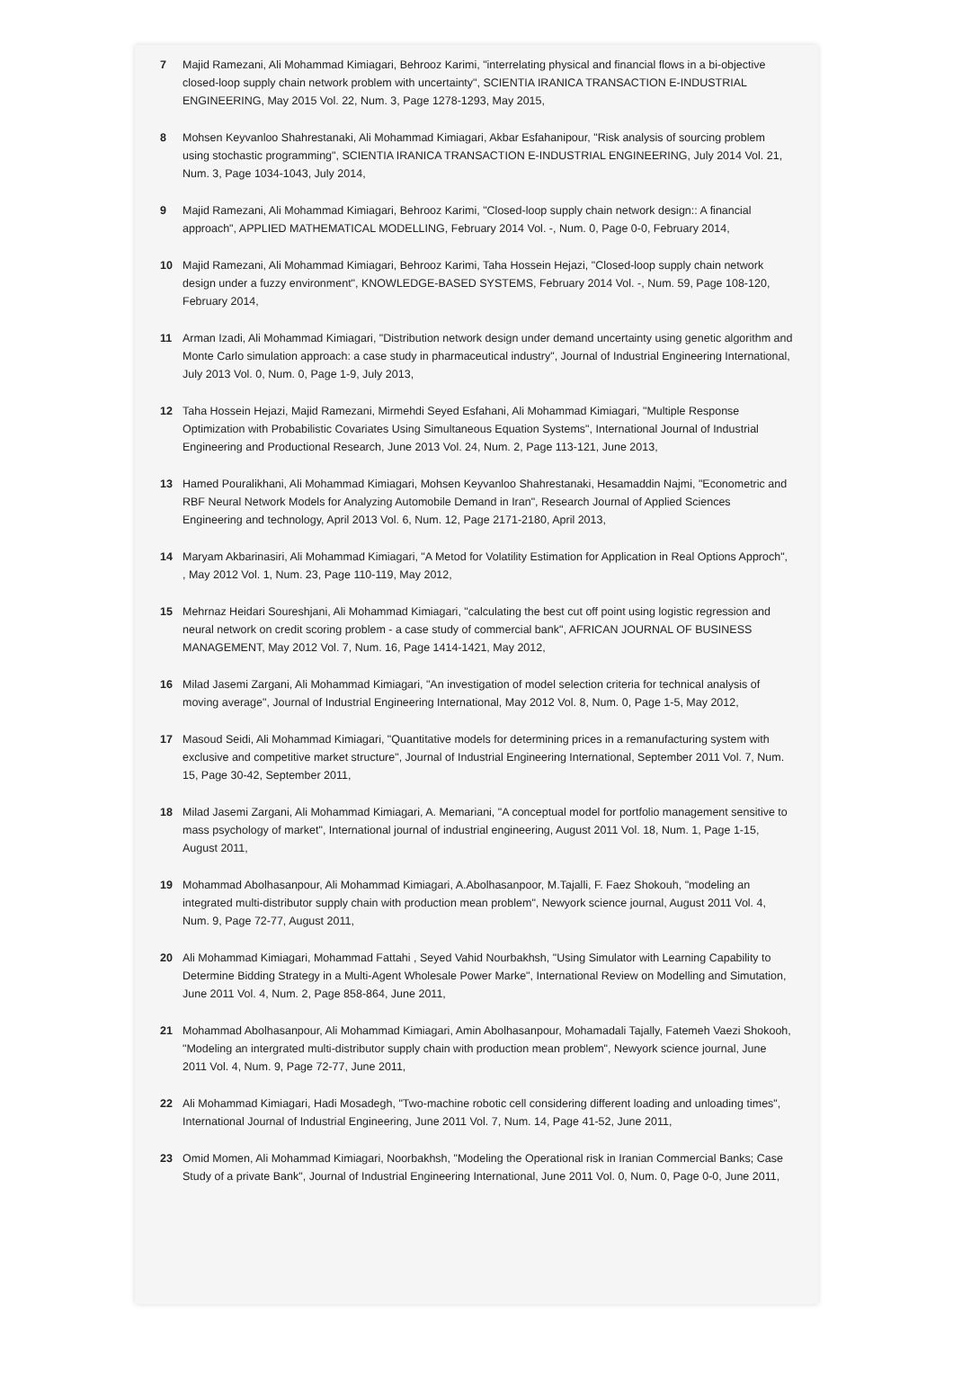7 Majid Ramezani, Ali Mohammad Kimiagari, Behrooz Karimi, "interrelating physical and financial flows in a bi-objective closed-loop supply chain network problem with uncertainty", SCIENTIA IRANICA TRANSACTION E-INDUSTRIAL ENGINEERING, May 2015 Vol. 22, Num. 3, Page 1278-1293, May 2015,
8 Mohsen Keyvanloo Shahrestanaki, Ali Mohammad Kimiagari, Akbar Esfahanipour, "Risk analysis of sourcing problem using stochastic programming", SCIENTIA IRANICA TRANSACTION E-INDUSTRIAL ENGINEERING, July 2014 Vol. 21, Num. 3, Page 1034-1043, July 2014,
9 Majid Ramezani, Ali Mohammad Kimiagari, Behrooz Karimi, "Closed-loop supply chain network design:: A financial approach", APPLIED MATHEMATICAL MODELLING, February 2014 Vol. -, Num. 0, Page 0-0, February 2014,
10 Majid Ramezani, Ali Mohammad Kimiagari, Behrooz Karimi, Taha Hossein Hejazi, "Closed-loop supply chain network design under a fuzzy environment", KNOWLEDGE-BASED SYSTEMS, February 2014 Vol. -, Num. 59, Page 108-120, February 2014,
11 Arman Izadi, Ali Mohammad Kimiagari, "Distribution network design under demand uncertainty using genetic algorithm and Monte Carlo simulation approach: a case study in pharmaceutical industry", Journal of Industrial Engineering International, July 2013 Vol. 0, Num. 0, Page 1-9, July 2013,
12 Taha Hossein Hejazi, Majid Ramezani, Mirmehdi Seyed Esfahani, Ali Mohammad Kimiagari, "Multiple Response Optimization with Probabilistic Covariates Using Simultaneous Equation Systems", International Journal of Industrial Engineering and Productional Research, June 2013 Vol. 24, Num. 2, Page 113-121, June 2013,
13 Hamed Pouralikhani, Ali Mohammad Kimiagari, Mohsen Keyvanloo Shahrestanaki, Hesamaddin Najmi, "Econometric and RBF Neural Network Models for Analyzing Automobile Demand in Iran", Research Journal of Applied Sciences Engineering and technology, April 2013 Vol. 6, Num. 12, Page 2171-2180, April 2013,
14 Maryam Akbarinasiri, Ali Mohammad Kimiagari, "A Metod for Volatility Estimation for Application in Real Options Approch", , May 2012 Vol. 1, Num. 23, Page 110-119, May 2012,
15 Mehrnaz Heidari Soureshjani, Ali Mohammad Kimiagari, "calculating the best cut off point using logistic regression and neural network on credit scoring problem - a case study of commercial bank", AFRICAN JOURNAL OF BUSINESS MANAGEMENT, May 2012 Vol. 7, Num. 16, Page 1414-1421, May 2012,
16 Milad Jasemi Zargani, Ali Mohammad Kimiagari, "An investigation of model selection criteria for technical analysis of moving average", Journal of Industrial Engineering International, May 2012 Vol. 8, Num. 0, Page 1-5, May 2012,
17 Masoud Seidi, Ali Mohammad Kimiagari, "Quantitative models for determining prices in a remanufacturing system with exclusive and competitive market structure", Journal of Industrial Engineering International, September 2011 Vol. 7, Num. 15, Page 30-42, September 2011,
18 Milad Jasemi Zargani, Ali Mohammad Kimiagari, A. Memariani, "A conceptual model for portfolio management sensitive to mass psychology of market", International journal of industrial engineering, August 2011 Vol. 18, Num. 1, Page 1-15, August 2011,
19 Mohammad Abolhasanpour, Ali Mohammad Kimiagari, A.Abolhasanpoor, M.Tajalli, F. Faez Shokouh, "modeling an integrated multi-distributor supply chain with production mean problem", Newyork science journal, August 2011 Vol. 4, Num. 9, Page 72-77, August 2011,
20 Ali Mohammad Kimiagari, Mohammad Fattahi , Seyed Vahid Nourbakhsh, "Using Simulator with Learning Capability to Determine Bidding Strategy in a Multi-Agent Wholesale Power Marke", International Review on Modelling and Simutation, June 2011 Vol. 4, Num. 2, Page 858-864, June 2011,
21 Mohammad Abolhasanpour, Ali Mohammad Kimiagari, Amin Abolhasanpour, Mohamadali Tajally, Fatemeh Vaezi Shokooh, "Modeling an intergrated multi-distributor supply chain with production mean problem", Newyork science journal, June 2011 Vol. 4, Num. 9, Page 72-77, June 2011,
22 Ali Mohammad Kimiagari, Hadi Mosadegh, "Two-machine robotic cell considering different loading and unloading times", International Journal of Industrial Engineering, June 2011 Vol. 7, Num. 14, Page 41-52, June 2011,
23 Omid Momen, Ali Mohammad Kimiagari, Noorbakhsh, "Modeling the Operational risk in Iranian Commercial Banks; Case Study of a private Bank", Journal of Industrial Engineering International, June 2011 Vol. 0, Num. 0, Page 0-0, June 2011,